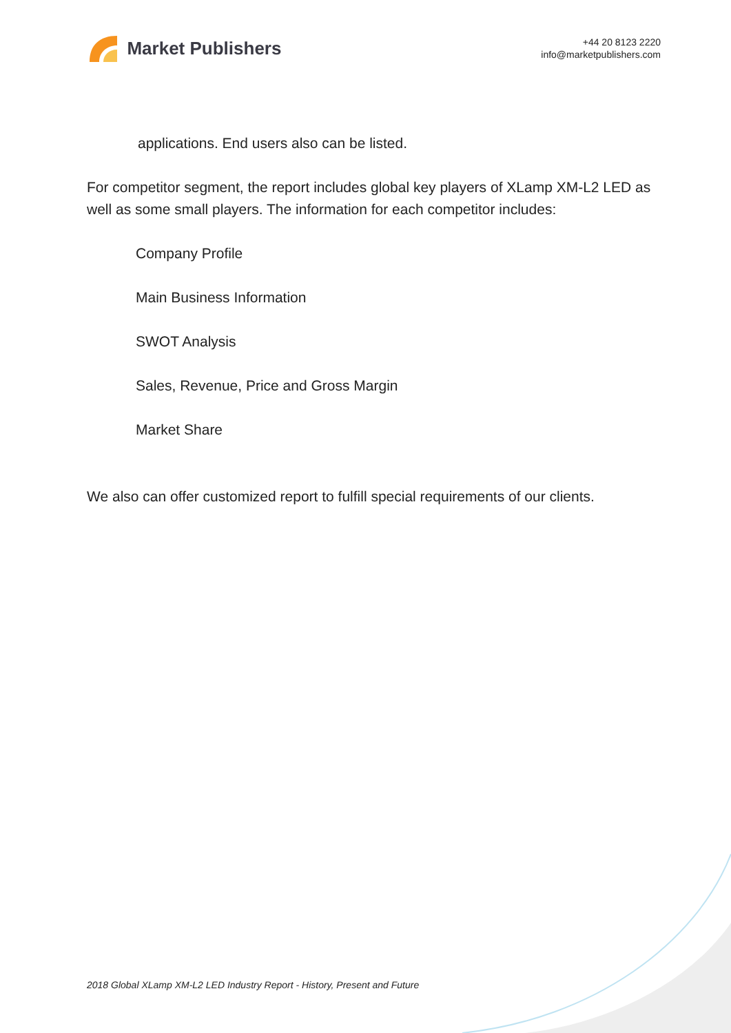Market Publishers
+44 20 8123 2220
info@marketpublishers.com
applications. End users also can be listed.
For competitor segment, the report includes global key players of XLamp XM-L2 LED as well as some small players. The information for each competitor includes:
Company Profile
Main Business Information
SWOT Analysis
Sales, Revenue, Price and Gross Margin
Market Share
We also can offer customized report to fulfill special requirements of our clients.
2018 Global XLamp XM-L2 LED Industry Report - History, Present and Future